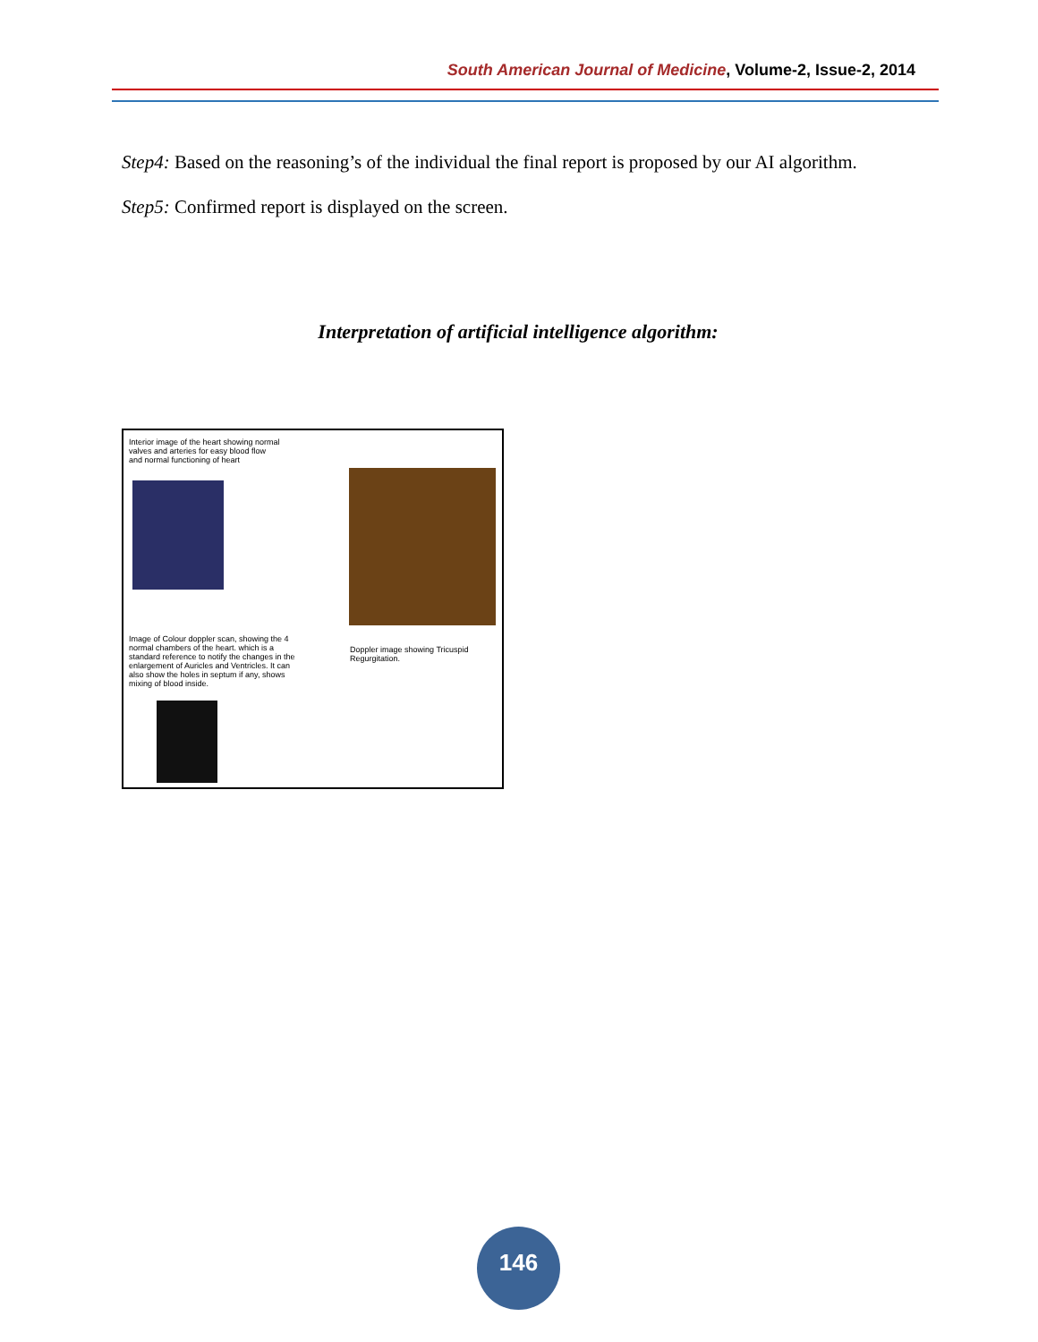South American Journal of Medicine, Volume-2, Issue-2, 2014
Step4: Based on the reasoning’s of the individual the final report is proposed by our AI algorithm.
Step5: Confirmed report is displayed on the screen.
Interpretation of artificial intelligence algorithm:
Interior image of the heart showing normal valves and arteries for easy blood flow and normal functioning of heart
Image of Colour doppler scan, showing the 4 normal chambers of the heart. which is a standard reference to notify the changes in the enlargement of Auricles and Ventricles. It can also show the holes in septum if any, shows mixing of blood inside.
Doppler image showing Tricuspid Regurgitation.
146